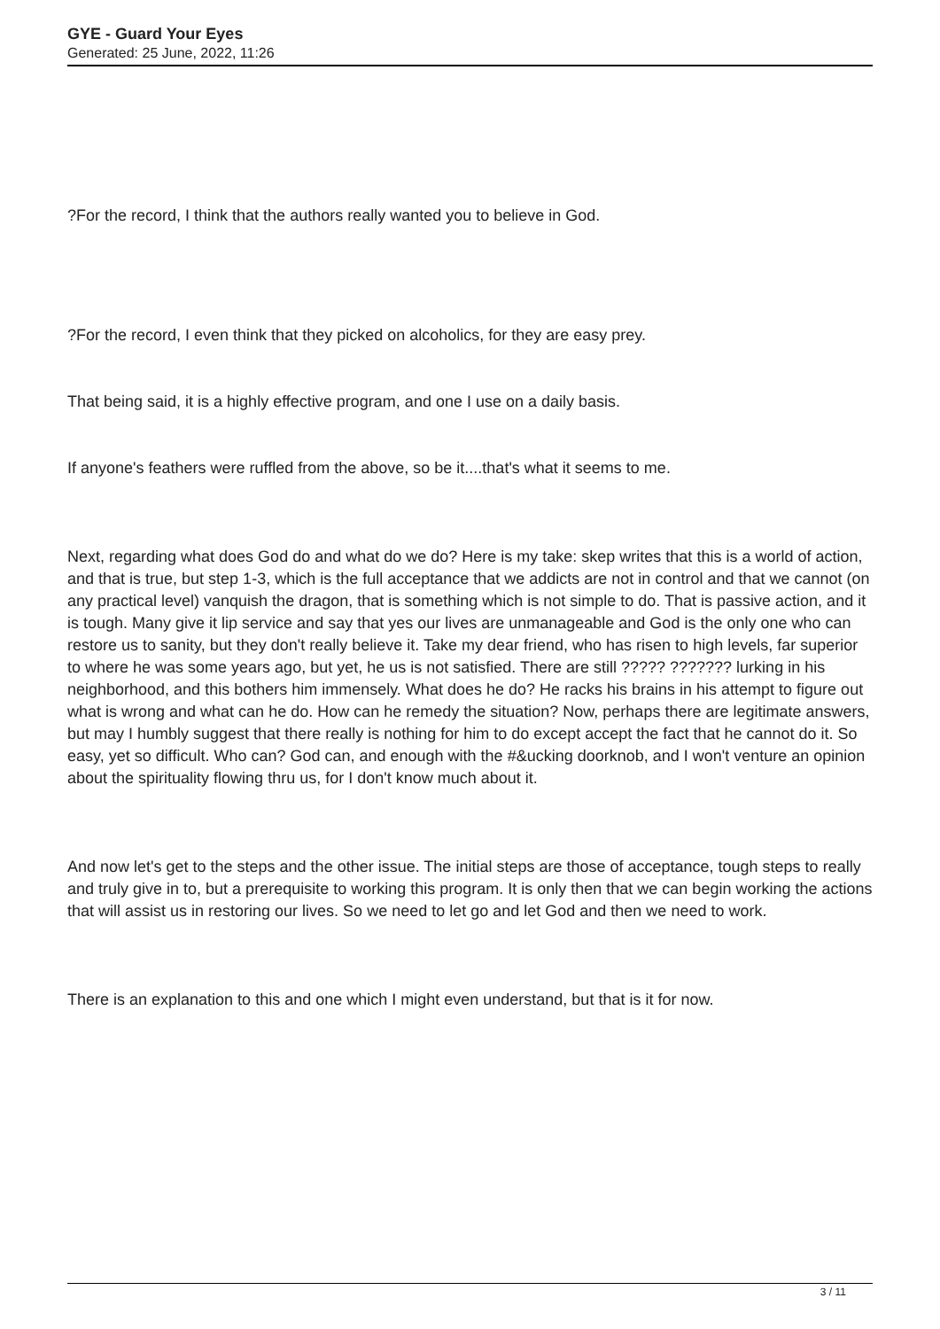GYE - Guard Your Eyes
Generated: 25 June, 2022, 11:26
?For the record, I think that the authors really wanted you to believe in God.
?For the record, I even think that they picked on alcoholics, for they are easy prey.
That being said, it is a highly effective program, and one I use on a daily basis.
If anyone's feathers were ruffled from the above, so be it....that's what it seems to me.
Next, regarding what does God do and what do we do? Here is my take: skep writes that this is a world of action, and that is true, but step 1-3, which is the full acceptance that we addicts are not in control and that we cannot (on any practical level) vanquish the dragon, that is something which is not simple to do. That is passive action, and it is tough. Many give it lip service and say that yes our lives are unmanageable and God is the only one who can restore us to sanity, but they don't really believe it. Take my dear friend, who has risen to high levels, far superior to where he was some years ago, but yet, he us is not satisfied. There are still ????? ??????? lurking in his neighborhood, and this bothers him immensely. What does he do? He racks his brains in his attempt to figure out what is wrong and what can he do. How can he remedy the situation? Now, perhaps there are legitimate answers, but may I humbly suggest that there really is nothing for him to do except accept the fact that he cannot do it. So easy, yet so difficult. Who can? God can, and enough with the #&ucking doorknob, and I won't venture an opinion about the spirituality flowing thru us, for I don't know much about it.
And now let's get to the steps and the other issue. The initial steps are those of acceptance, tough steps to really and truly give in to, but a prerequisite to working this program. It is only then that we can begin working the actions that will assist us in restoring our lives. So we need to let go and let God and then we need to work.
There is an explanation to this and one which I might even understand, but that is it for now.
3 / 11